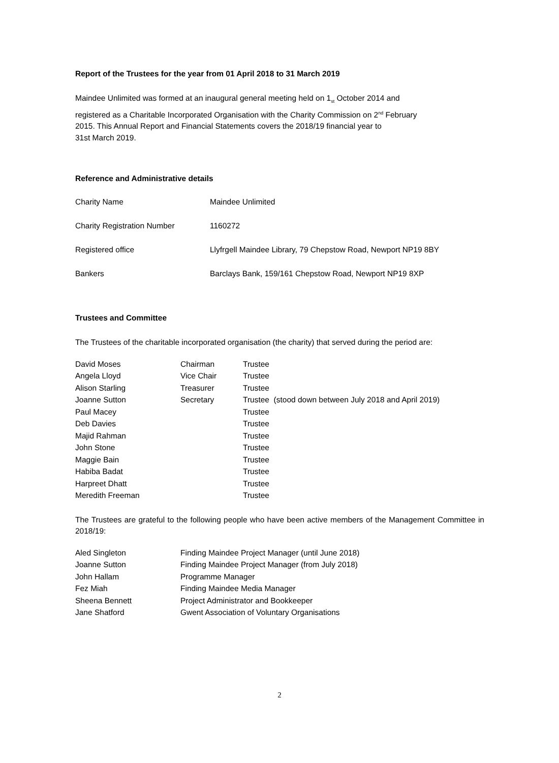Report of the Trustees for the year from 01 April 2018 to 31 March 2019
Maindee Unlimited was formed at an inaugural general meeting held on 1<sub>st</sub> October 2014 and
registered as a Charitable Incorporated Organisation with the Charity Commission on 2<sup>nd</sup> February
2015. This Annual Report and Financial Statements covers the 2018/19 financial year to
31st March 2019.
Reference and Administrative details
| Charity Name | Maindee Unlimited |
| Charity Registration Number | 1160272 |
| Registered office | Llyfrgell Maindee Library, 79 Chepstow Road, Newport NP19 8BY |
| Bankers | Barclays Bank, 159/161 Chepstow Road, Newport NP19 8XP |
Trustees and Committee
The Trustees of the charitable incorporated organisation (the charity) that served during the period are:
| David Moses | Chairman | Trustee |
| Angela Lloyd | Vice Chair | Trustee |
| Alison Starling | Treasurer | Trustee |
| Joanne Sutton | Secretary | Trustee (stood down between July 2018 and April 2019) |
| Paul Macey | | Trustee |
| Deb Davies | | Trustee |
| Majid Rahman | | Trustee |
| John Stone | | Trustee |
| Maggie Bain | | Trustee |
| Habiba Badat | | Trustee |
| Harpreet Dhatt | | Trustee |
| Meredith Freeman | | Trustee |
The Trustees are grateful to the following people who have been active members of the Management Committee in 2018/19:
| Aled Singleton | Finding Maindee Project Manager (until June 2018) |
| Joanne Sutton | Finding Maindee Project Manager (from July 2018) |
| John Hallam | Programme Manager |
| Fez Miah | Finding Maindee Media Manager |
| Sheena Bennett | Project Administrator and Bookkeeper |
| Jane Shatford | Gwent Association of Voluntary Organisations |
2